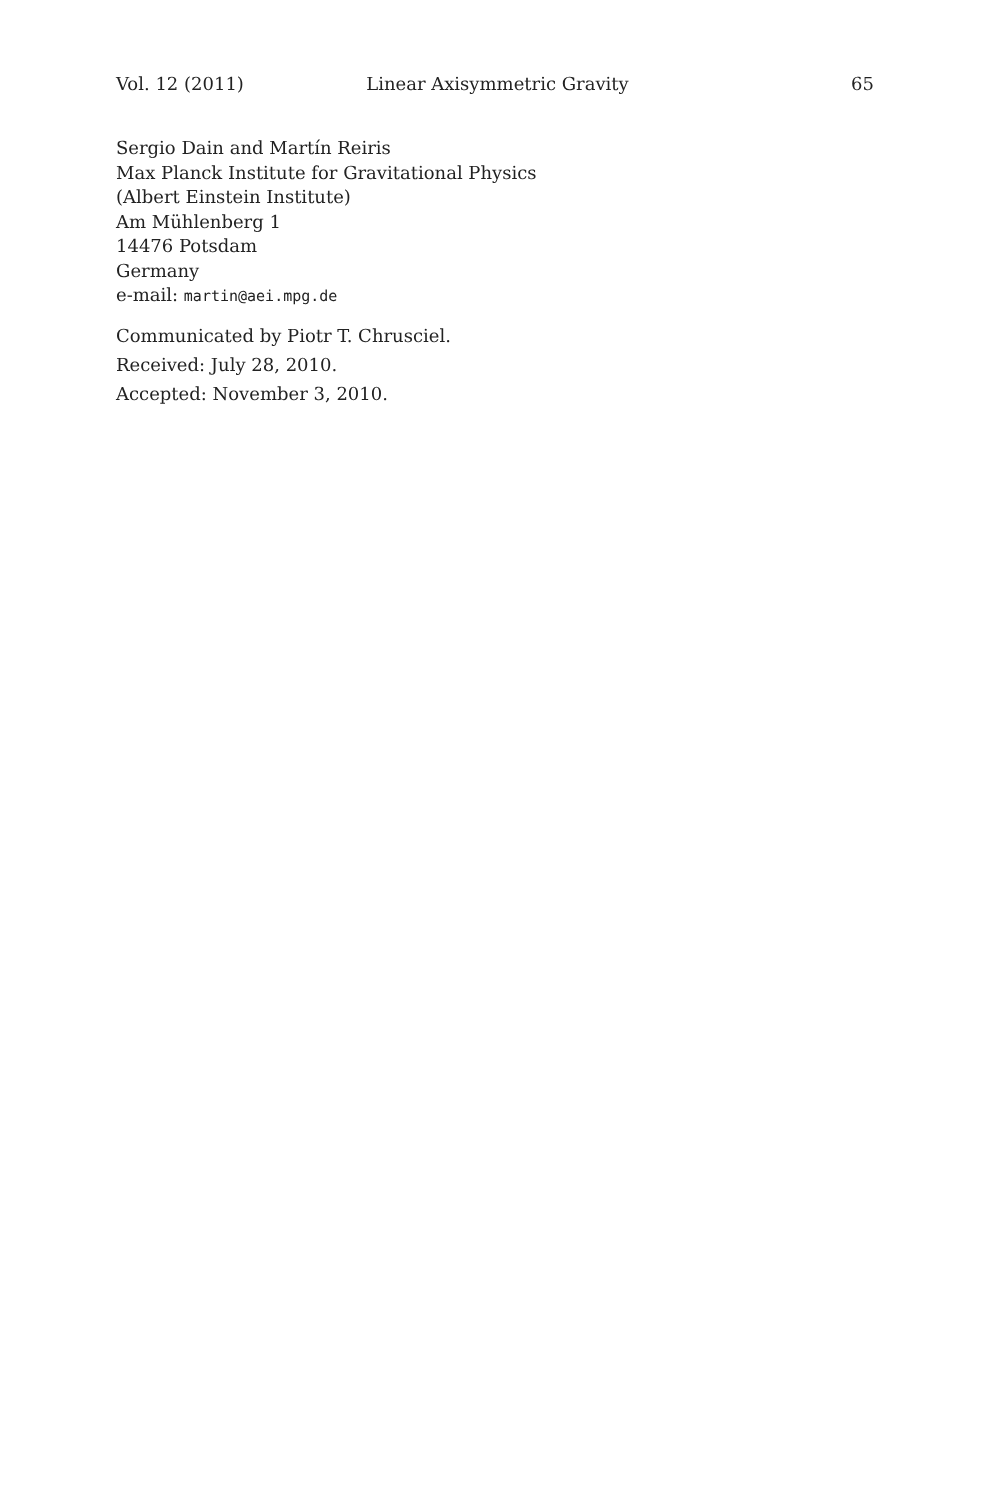Vol. 12 (2011) Linear Axisymmetric Gravity 65
Sergio Dain and Martín Reiris
Max Planck Institute for Gravitational Physics
(Albert Einstein Institute)
Am Mühlenberg 1
14476 Potsdam
Germany
e-mail: martin@aei.mpg.de
Communicated by Piotr T. Chrusciel.
Received: July 28, 2010.
Accepted: November 3, 2010.